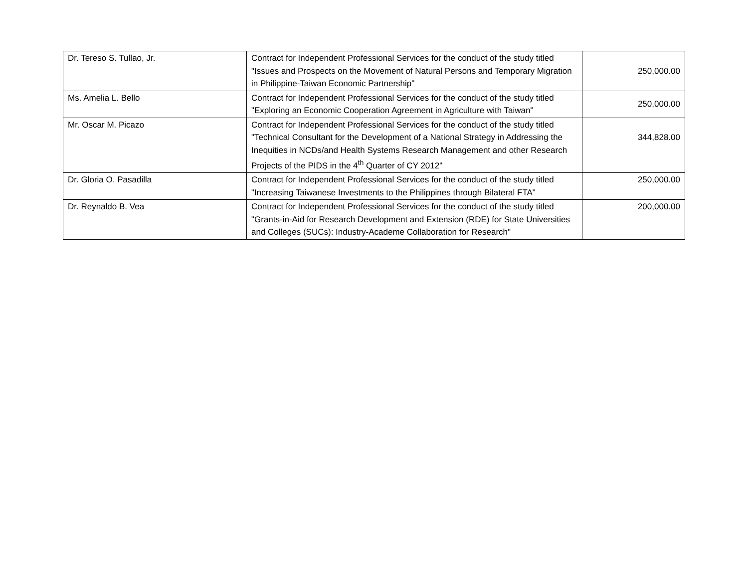| Dr. Tereso S. Tullao, Jr. | Contract for Independent Professional Services for the conduct of the study titled "Issues and Prospects on the Movement of Natural Persons and Temporary Migration in Philippine-Taiwan Economic Partnership" | 250,000.00 |
| Ms. Amelia L. Bello | Contract for Independent Professional Services for the conduct of the study titled "Exploring an Economic Cooperation Agreement in Agriculture with Taiwan" | 250,000.00 |
| Mr. Oscar M. Picazo | Contract for Independent Professional Services for the conduct of the study titled "Technical Consultant for the Development of a National Strategy in Addressing the Inequities in NCDs/and Health Systems Research Management and other Research Projects of the PIDS in the 4<sup>th</sup> Quarter of CY 2012" | 344,828.00 |
| Dr. Gloria O. Pasadilla | Contract for Independent Professional Services for the conduct of the study titled "Increasing Taiwanese Investments to the Philippines through Bilateral FTA" | 250,000.00 |
| Dr. Reynaldo B. Vea | Contract for Independent Professional Services for the conduct of the study titled "Grants-in-Aid for Research Development and Extension (RDE) for State Universities and Colleges (SUCs): Industry-Academe Collaboration for Research" | 200,000.00 |